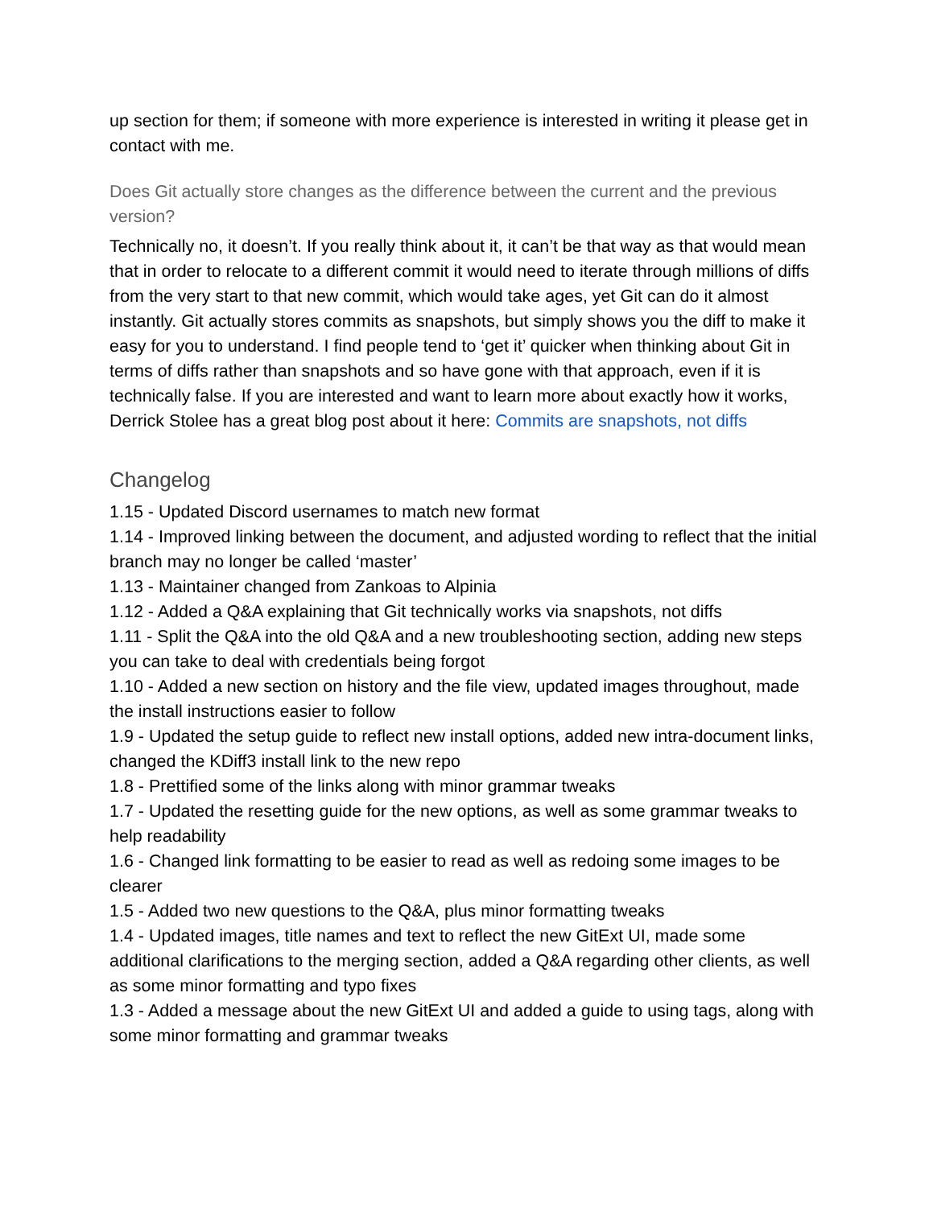up section for them; if someone with more experience is interested in writing it please get in contact with me.
Does Git actually store changes as the difference between the current and the previous version?
Technically no, it doesn’t. If you really think about it, it can’t be that way as that would mean that in order to relocate to a different commit it would need to iterate through millions of diffs from the very start to that new commit, which would take ages, yet Git can do it almost instantly. Git actually stores commits as snapshots, but simply shows you the diff to make it easy for you to understand. I find people tend to ‘get it’ quicker when thinking about Git in terms of diffs rather than snapshots and so have gone with that approach, even if it is technically false. If you are interested and want to learn more about exactly how it works, Derrick Stolee has a great blog post about it here: Commits are snapshots, not diffs
Changelog
1.15 - Updated Discord usernames to match new format
1.14 - Improved linking between the document, and adjusted wording to reflect that the initial branch may no longer be called ‘master’
1.13 - Maintainer changed from Zankoas to Alpinia
1.12 - Added a Q&A explaining that Git technically works via snapshots, not diffs
1.11 - Split the Q&A into the old Q&A and a new troubleshooting section, adding new steps you can take to deal with credentials being forgot
1.10 - Added a new section on history and the file view, updated images throughout, made the install instructions easier to follow
1.9 - Updated the setup guide to reflect new install options, added new intra-document links, changed the KDiff3 install link to the new repo
1.8 - Prettified some of the links along with minor grammar tweaks
1.7 - Updated the resetting guide for the new options, as well as some grammar tweaks to help readability
1.6 - Changed link formatting to be easier to read as well as redoing some images to be clearer
1.5 - Added two new questions to the Q&A, plus minor formatting tweaks
1.4 - Updated images, title names and text to reflect the new GitExt UI, made some additional clarifications to the merging section, added a Q&A regarding other clients, as well as some minor formatting and typo fixes
1.3 - Added a message about the new GitExt UI and added a guide to using tags, along with some minor formatting and grammar tweaks